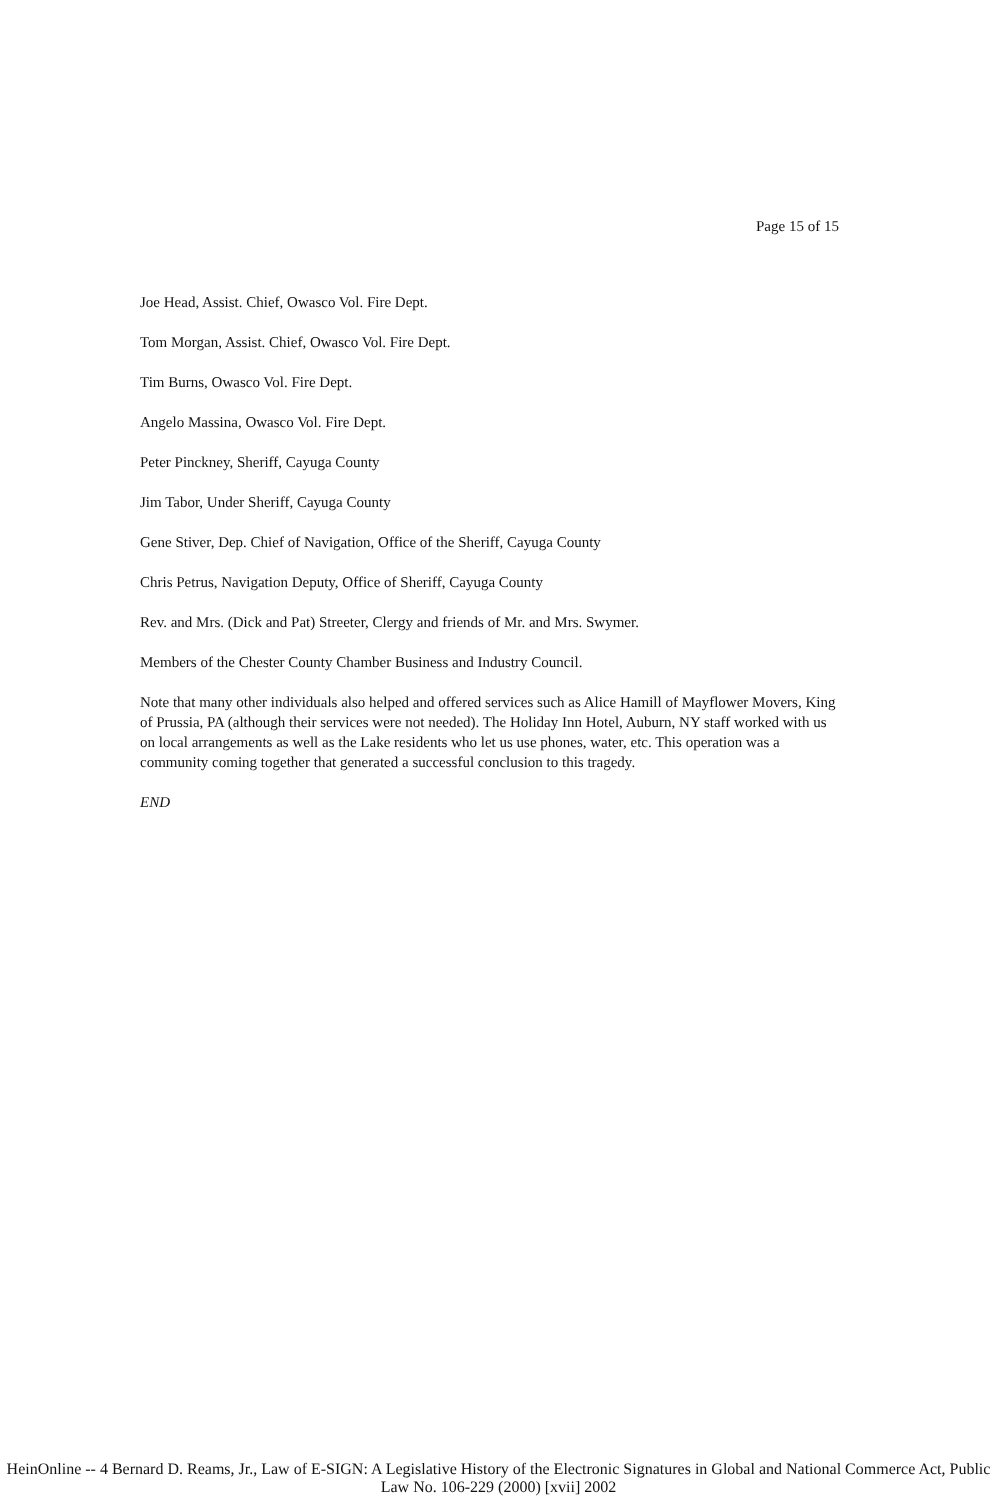Page 15 of 15
Joe Head, Assist. Chief, Owasco Vol. Fire Dept.
Tom Morgan, Assist. Chief, Owasco Vol. Fire Dept.
Tim Burns, Owasco Vol. Fire Dept.
Angelo Massina, Owasco Vol. Fire Dept.
Peter Pinckney, Sheriff, Cayuga County
Jim Tabor, Under Sheriff, Cayuga County
Gene Stiver, Dep. Chief of Navigation, Office of the Sheriff, Cayuga County
Chris Petrus, Navigation Deputy, Office of Sheriff, Cayuga County
Rev. and Mrs. (Dick and Pat) Streeter, Clergy and friends of Mr. and Mrs. Swymer.
Members of the Chester County Chamber Business and Industry Council.
Note that many other individuals also helped and offered services such as Alice Hamill of Mayflower Movers, King of Prussia, PA (although their services were not needed). The Holiday Inn Hotel, Auburn, NY staff worked with us on local arrangements as well as the Lake residents who let us use phones, water, etc. This operation was a community coming together that generated a successful conclusion to this tragedy.
END
HeinOnline -- 4 Bernard D. Reams, Jr., Law of E-SIGN: A Legislative History of the Electronic Signatures in Global and National Commerce Act, Public Law No. 106-229 (2000) [xvii] 2002